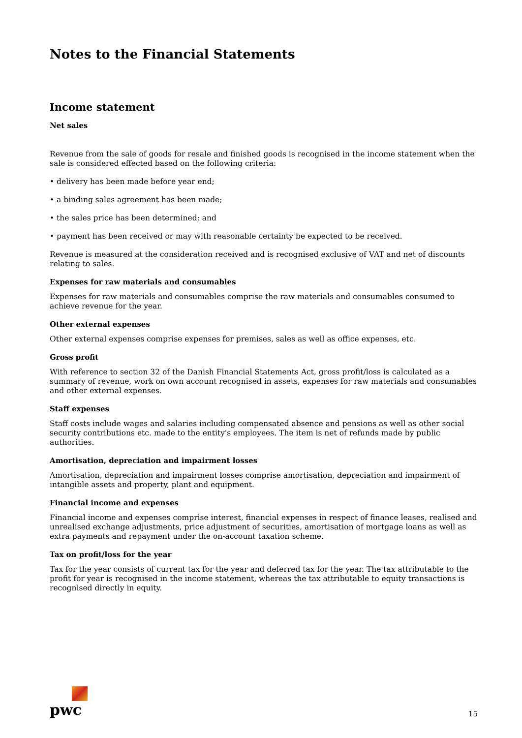Notes to the Financial Statements
Income statement
Net sales
Revenue from the sale of goods for resale and finished goods is recognised in the income statement when the sale is considered effected based on the following criteria:
• delivery has been made before year end;
• a binding sales agreement has been made;
• the sales price has been determined; and
• payment has been received or may with reasonable certainty be expected to be received.
Revenue is measured at the consideration received and is recognised exclusive of VAT and net of discounts relating to sales.
Expenses for raw materials and consumables
Expenses for raw materials and consumables comprise the raw materials and consumables consumed to achieve revenue for the year.
Other external expenses
Other external expenses comprise expenses for premises, sales as well as office expenses, etc.
Gross profit
With reference to section 32 of the Danish Financial Statements Act, gross profit/loss is calculated as a summary of revenue, work on own account recognised in assets, expenses for raw materials and consumables and other external expenses.
Staff expenses
Staff costs include wages and salaries including compensated absence and pensions as well as other social security contributions etc. made to the entity's employees. The item is net of refunds made by public authorities.
Amortisation, depreciation and impairment losses
Amortisation, depreciation and impairment losses comprise amortisation, depreciation and impairment of intangible assets and property, plant and equipment.
Financial income and expenses
Financial income and expenses comprise interest, financial expenses in respect of finance leases, realised and unrealised exchange adjustments, price adjustment of securities, amortisation of mortgage loans as well as extra payments and repayment under the on-account taxation scheme.
Tax on profit/loss for the year
Tax for the year consists of current tax for the year and deferred tax for the year. The tax attributable to the profit for year is recognised in the income statement, whereas the tax attributable to equity transactions is recognised directly in equity.
pwc
15